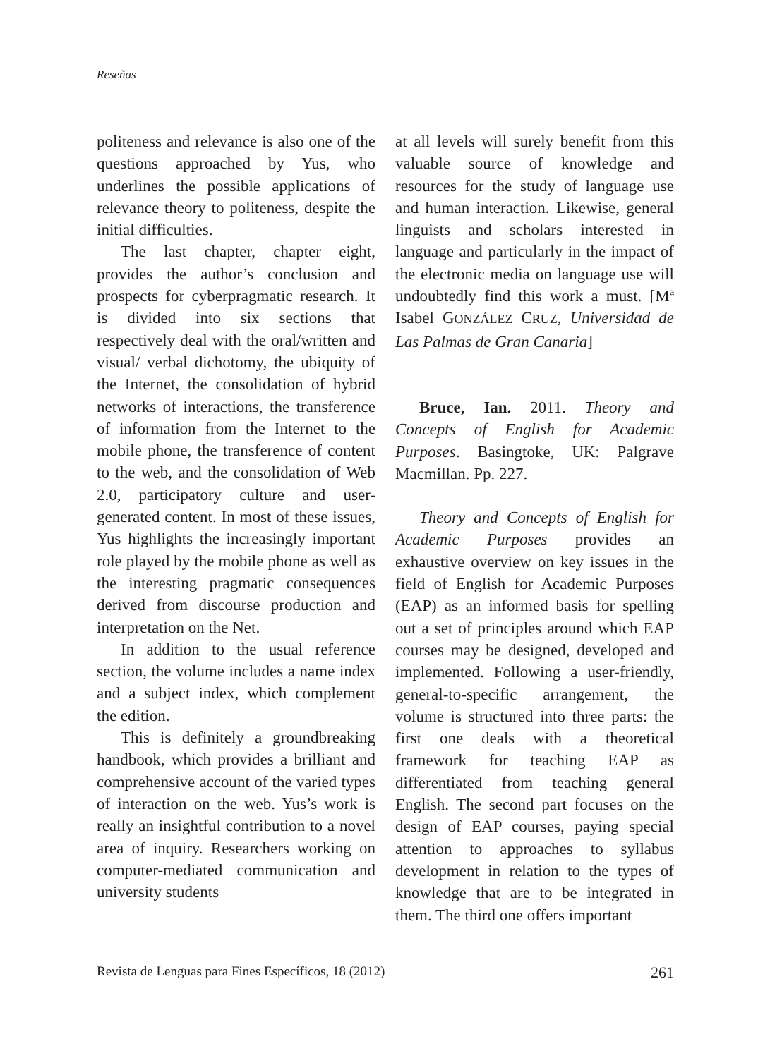Reseñas
politeness and relevance is also one of the questions approached by Yus, who underlines the possible applications of relevance theory to politeness, despite the initial difficulties.
The last chapter, chapter eight, provides the author’s conclusion and prospects for cyberpragmatic research. It is divided into six sections that respectively deal with the oral/written and visual/ verbal dichotomy, the ubiquity of the Internet, the consolidation of hybrid networks of interactions, the transference of information from the Internet to the mobile phone, the transference of content to the web, and the consolidation of Web 2.0, participatory culture and user-generated content. In most of these issues, Yus highlights the increasingly important role played by the mobile phone as well as the interesting pragmatic consequences derived from discourse production and interpretation on the Net.
In addition to the usual reference section, the volume includes a name index and a subject index, which complement the edition.
This is definitely a groundbreaking handbook, which provides a brilliant and comprehensive account of the varied types of interaction on the web. Yus’s work is really an insightful contribution to a novel area of inquiry. Researchers working on computer-mediated communication and university students
at all levels will surely benefit from this valuable source of knowledge and resources for the study of language use and human interaction. Likewise, general linguists and scholars interested in language and particularly in the impact of the electronic media on language use will undoubtedly find this work a must. [Mª Isabel GONZÁLEZ CRUZ, Universidad de Las Palmas de Gran Canaria]
Bruce, Ian. 2011. Theory and Concepts of English for Academic Purposes. Basingtoke, UK: Palgrave Macmillan. Pp. 227.
Theory and Concepts of English for Academic Purposes provides an exhaustive overview on key issues in the field of English for Academic Purposes (EAP) as an informed basis for spelling out a set of principles around which EAP courses may be designed, developed and implemented. Following a user-friendly, general-to-specific arrangement, the volume is structured into three parts: the first one deals with a theoretical framework for teaching EAP as differentiated from teaching general English. The second part focuses on the design of EAP courses, paying special attention to approaches to syllabus development in relation to the types of knowledge that are to be integrated in them. The third one offers important
Revista de Lenguas para Fines Específicos, 18 (2012) 261